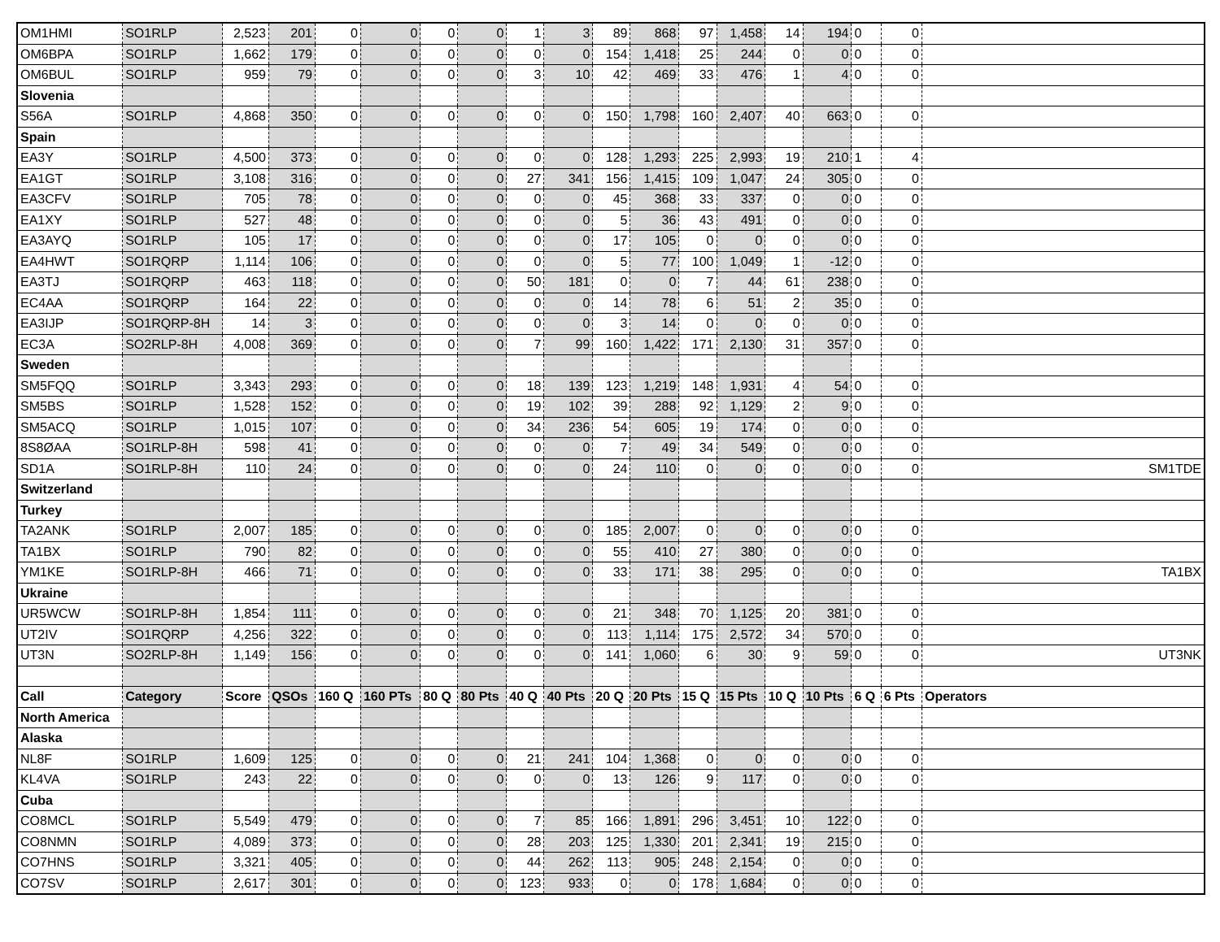| OM1HMI | SO1RLP | 2,523 | 201 | 0 | 0 | 0 | 0 | 1 | 3 | 89 | 868 | 97 | 1,458 | 14 | 194 | 0 | 0 | |
| OM6BPA | SO1RLP | 1,662 | 179 | 0 | 0 | 0 | 0 | 0 | 0 | 154 | 1,418 | 25 | 244 | 0 | 0 | 0 | 0 | |
| OM6BUL | SO1RLP | 959 | 79 | 0 | 0 | 0 | 0 | 3 | 10 | 42 | 469 | 33 | 476 | 1 | 4 | 0 | 0 | |
| Slovenia | | | | | | | | | | | | | | | | | | |
| S56A | SO1RLP | 4,868 | 350 | 0 | 0 | 0 | 0 | 0 | 0 | 150 | 1,798 | 160 | 2,407 | 40 | 663 | 0 | 0 | |
| Spain | | | | | | | | | | | | | | | | | | |
| EA3Y | SO1RLP | 4,500 | 373 | 0 | 0 | 0 | 0 | 0 | 0 | 128 | 1,293 | 225 | 2,993 | 19 | 210 | 1 | 4 | |
| EA1GT | SO1RLP | 3,108 | 316 | 0 | 0 | 0 | 0 | 27 | 341 | 156 | 1,415 | 109 | 1,047 | 24 | 305 | 0 | 0 | |
| EA3CFV | SO1RLP | 705 | 78 | 0 | 0 | 0 | 0 | 0 | 0 | 45 | 368 | 33 | 337 | 0 | 0 | 0 | 0 | |
| EA1XY | SO1RLP | 527 | 48 | 0 | 0 | 0 | 0 | 0 | 0 | 5 | 36 | 43 | 491 | 0 | 0 | 0 | 0 | |
| EA3AYQ | SO1RLP | 105 | 17 | 0 | 0 | 0 | 0 | 0 | 0 | 17 | 105 | 0 | 0 | 0 | 0 | 0 | 0 | |
| EA4HWT | SO1RQRP | 1,114 | 106 | 0 | 0 | 0 | 0 | 0 | 0 | 5 | 77 | 100 | 1,049 | 1 | -12 | 0 | 0 | |
| EA3TJ | SO1RQRP | 463 | 118 | 0 | 0 | 0 | 0 | 50 | 181 | 0 | 0 | 7 | 44 | 61 | 238 | 0 | 0 | |
| EC4AA | SO1RQRP | 164 | 22 | 0 | 0 | 0 | 0 | 0 | 0 | 14 | 78 | 6 | 51 | 2 | 35 | 0 | 0 | |
| EA3IJP | SO1RQRP-8H | 14 | 3 | 0 | 0 | 0 | 0 | 0 | 0 | 3 | 14 | 0 | 0 | 0 | 0 | 0 | 0 | |
| EC3A | SO2RLP-8H | 4,008 | 369 | 0 | 0 | 0 | 0 | 7 | 99 | 160 | 1,422 | 171 | 2,130 | 31 | 357 | 0 | 0 | |
| Sweden | | | | | | | | | | | | | | | | | | |
| SM5FQQ | SO1RLP | 3,343 | 293 | 0 | 0 | 0 | 0 | 18 | 139 | 123 | 1,219 | 148 | 1,931 | 4 | 54 | 0 | 0 | |
| SM5BS | SO1RLP | 1,528 | 152 | 0 | 0 | 0 | 0 | 19 | 102 | 39 | 288 | 92 | 1,129 | 2 | 9 | 0 | 0 | |
| SM5ACQ | SO1RLP | 1,015 | 107 | 0 | 0 | 0 | 0 | 34 | 236 | 54 | 605 | 19 | 174 | 0 | 0 | 0 | 0 | |
| 8S8ØAA | SO1RLP-8H | 598 | 41 | 0 | 0 | 0 | 0 | 0 | 0 | 7 | 49 | 34 | 549 | 0 | 0 | 0 | 0 | |
| SD1A | SO1RLP-8H | 110 | 24 | 0 | 0 | 0 | 0 | 0 | 0 | 24 | 110 | 0 | 0 | 0 | 0 | 0 | 0 | SM1TDE |
| Switzerland | | | | | | | | | | | | | | | | | | |
| Turkey | | | | | | | | | | | | | | | | | | |
| TA2ANK | SO1RLP | 2,007 | 185 | 0 | 0 | 0 | 0 | 0 | 0 | 185 | 2,007 | 0 | 0 | 0 | 0 | 0 | 0 | |
| TA1BX | SO1RLP | 790 | 82 | 0 | 0 | 0 | 0 | 0 | 0 | 55 | 410 | 27 | 380 | 0 | 0 | 0 | 0 | |
| YM1KE | SO1RLP-8H | 466 | 71 | 0 | 0 | 0 | 0 | 0 | 0 | 33 | 171 | 38 | 295 | 0 | 0 | 0 | 0 | TA1BX |
| Ukraine | | | | | | | | | | | | | | | | | | |
| UR5WCW | SO1RLP-8H | 1,854 | 111 | 0 | 0 | 0 | 0 | 0 | 0 | 21 | 348 | 70 | 1,125 | 20 | 381 | 0 | 0 | |
| UT2IV | SO1RQRP | 4,256 | 322 | 0 | 0 | 0 | 0 | 0 | 0 | 113 | 1,114 | 175 | 2,572 | 34 | 570 | 0 | 0 | |
| UT3N | SO2RLP-8H | 1,149 | 156 | 0 | 0 | 0 | 0 | 0 | 0 | 141 | 1,060 | 6 | 30 | 9 | 59 | 0 | 0 | UT3NK |
| Call | Category | Score | QSOs | 160 Q | 160 PTs | 80 Q | 80 Pts | 40 Q | 40 Pts | 20 Q | 20 Pts | 15 Q | 15 Pts | 10 Q | 10 Pts | 6 Q | 6 Pts | Operators |
| North America | | | | | | | | | | | | | | | | | | |
| Alaska | | | | | | | | | | | | | | | | | | |
| NL8F | SO1RLP | 1,609 | 125 | 0 | 0 | 0 | 0 | 21 | 241 | 104 | 1,368 | 0 | 0 | 0 | 0 | 0 | 0 | |
| KL4VA | SO1RLP | 243 | 22 | 0 | 0 | 0 | 0 | 0 | 0 | 13 | 126 | 9 | 117 | 0 | 0 | 0 | 0 | |
| Cuba | | | | | | | | | | | | | | | | | | |
| CO8MCL | SO1RLP | 5,549 | 479 | 0 | 0 | 0 | 0 | 7 | 85 | 166 | 1,891 | 296 | 3,451 | 10 | 122 | 0 | 0 | |
| CO8NMN | SO1RLP | 4,089 | 373 | 0 | 0 | 0 | 0 | 28 | 203 | 125 | 1,330 | 201 | 2,341 | 19 | 215 | 0 | 0 | |
| CO7HNS | SO1RLP | 3,321 | 405 | 0 | 0 | 0 | 0 | 44 | 262 | 113 | 905 | 248 | 2,154 | 0 | 0 | 0 | 0 | |
| CO7SV | SO1RLP | 2,617 | 301 | 0 | 0 | 0 | 0 | 123 | 933 | 0 | 0 | 178 | 1,684 | 0 | 0 | 0 | 0 | |